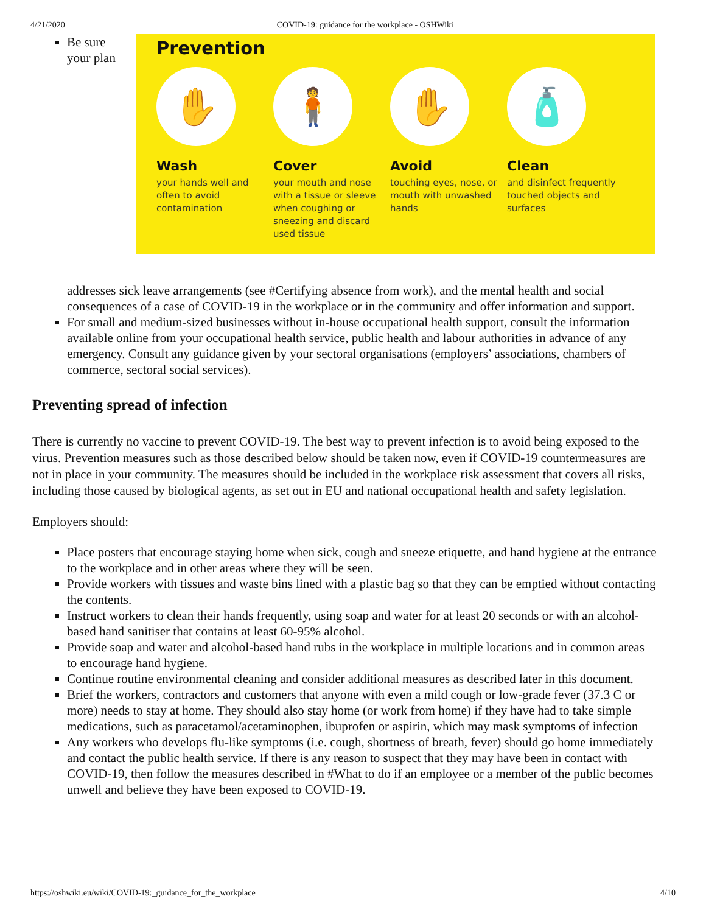4/21/2020 COVID-19: guidance for the workplace - OSHWiki
Be sure your plan
Prevention
✋
Wash
your hands well and often to avoid contamination
🧍
Cover
your mouth and nose with a tissue or sleeve when coughing or sneezing and discard used tissue
✋
Avoid
touching eyes, nose, or mouth with unwashed hands
🧴
Clean
and disinfect frequently touched objects and surfaces
addresses sick leave arrangements (see #Certifying absence from work), and the mental health and social consequences of a case of COVID-19 in the workplace or in the community and offer information and support.
For small and medium-sized businesses without in-house occupational health support, consult the information available online from your occupational health service, public health and labour authorities in advance of any emergency. Consult any guidance given by your sectoral organisations (employers’ associations, chambers of commerce, sectoral social services).
Preventing spread of infection
There is currently no vaccine to prevent COVID-19. The best way to prevent infection is to avoid being exposed to the virus. Prevention measures such as those described below should be taken now, even if COVID-19 countermeasures are not in place in your community. The measures should be included in the workplace risk assessment that covers all risks, including those caused by biological agents, as set out in EU and national occupational health and safety legislation.
Employers should:
Place posters that encourage staying home when sick, cough and sneeze etiquette, and hand hygiene at the entrance to the workplace and in other areas where they will be seen.
Provide workers with tissues and waste bins lined with a plastic bag so that they can be emptied without contacting the contents.
Instruct workers to clean their hands frequently, using soap and water for at least 20 seconds or with an alcohol-based hand sanitiser that contains at least 60-95% alcohol.
Provide soap and water and alcohol-based hand rubs in the workplace in multiple locations and in common areas to encourage hand hygiene.
Continue routine environmental cleaning and consider additional measures as described later in this document.
Brief the workers, contractors and customers that anyone with even a mild cough or low-grade fever (37.3 C or more) needs to stay at home. They should also stay home (or work from home) if they have had to take simple medications, such as paracetamol/acetaminophen, ibuprofen or aspirin, which may mask symptoms of infection
Any workers who develops flu-like symptoms (i.e. cough, shortness of breath, fever) should go home immediately and contact the public health service. If there is any reason to suspect that they may have been in contact with COVID-19, then follow the measures described in #What to do if an employee or a member of the public becomes unwell and believe they have been exposed to COVID-19.
https://oshwiki.eu/wiki/COVID-19:_guidance_for_the_workplace 4/10